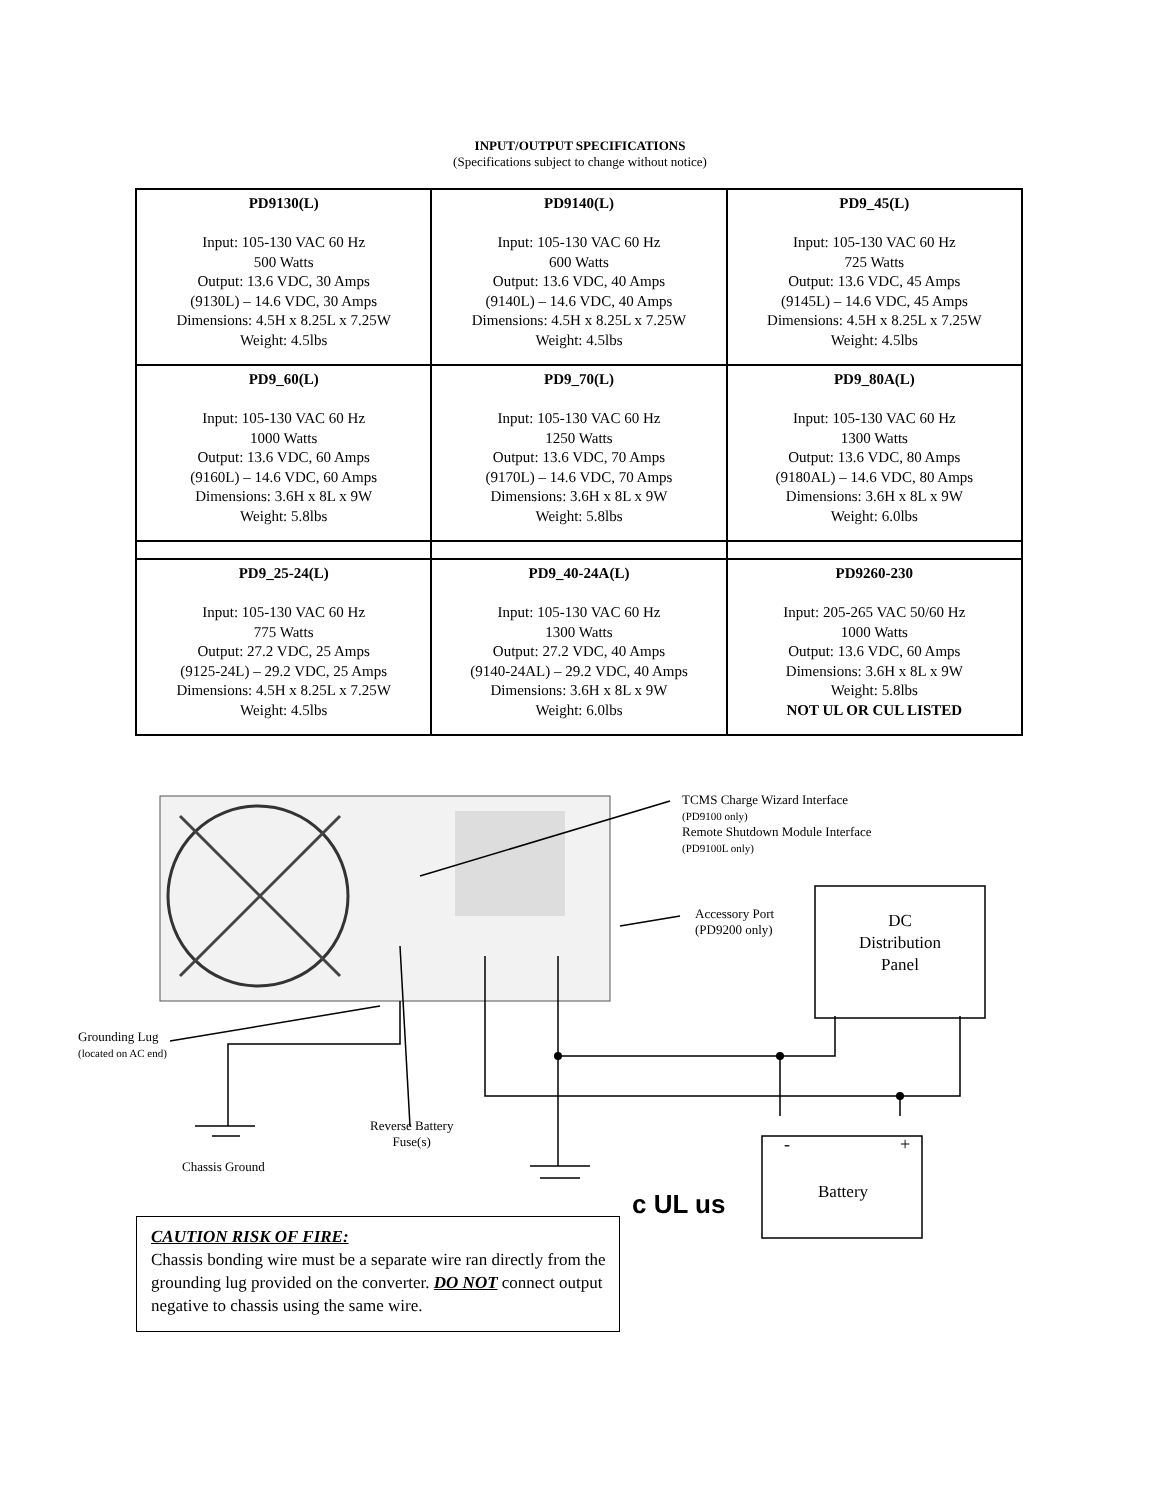INPUT/OUTPUT SPECIFICATIONS
(Specifications subject to change without notice)
| PD9130(L) Input: 105-130 VAC 60 Hz 500 Watts Output: 13.6 VDC, 30 Amps (9130L) – 14.6 VDC, 30 Amps Dimensions: 4.5H x 8.25L x 7.25W Weight: 4.5lbs | PD9140(L) Input: 105-130 VAC 60 Hz 600 Watts Output: 13.6 VDC, 40 Amps (9140L) – 14.6 VDC, 40 Amps Dimensions: 4.5H x 8.25L x 7.25W Weight: 4.5lbs | PD9_45(L) Input: 105-130 VAC 60 Hz 725 Watts Output: 13.6 VDC, 45 Amps (9145L) – 14.6 VDC, 45 Amps Dimensions: 4.5H x 8.25L x 7.25W Weight: 4.5lbs |
| PD9_60(L) Input: 105-130 VAC 60 Hz 1000 Watts Output: 13.6 VDC, 60 Amps (9160L) – 14.6 VDC, 60 Amps Dimensions: 3.6H x 8L x 9W Weight: 5.8lbs | PD9_70(L) Input: 105-130 VAC 60 Hz 1250 Watts Output: 13.6 VDC, 70 Amps (9170L) – 14.6 VDC, 70 Amps Dimensions: 3.6H x 8L x 9W Weight: 5.8lbs | PD9_80A(L) Input: 105-130 VAC 60 Hz 1300 Watts Output: 13.6 VDC, 80 Amps (9180AL) – 14.6 VDC, 80 Amps Dimensions: 3.6H x 8L x 9W Weight: 6.0lbs |
| PD9_25-24(L) Input: 105-130 VAC 60 Hz 775 Watts Output: 27.2 VDC, 25 Amps (9125-24L) – 29.2 VDC, 25 Amps Dimensions: 4.5H x 8.25L x 7.25W Weight: 4.5lbs | PD9_40-24A(L) Input: 105-130 VAC 60 Hz 1300 Watts Output: 27.2 VDC, 40 Amps (9140-24AL) – 29.2 VDC, 40 Amps Dimensions: 3.6H x 8L x 9W Weight: 6.0lbs | PD9260-230 Input: 205-265 VAC 50/60 Hz 1000 Watts Output: 13.6 VDC, 60 Amps Dimensions: 3.6H x 8L x 9W Weight: 5.8lbs NOT UL OR CUL LISTED |
TCMS Charge Wizard Interface
(PD9100 only)
Remote Shutdown Module Interface
(PD9100L only)
Accessory Port
(PD9200 only)
DC
Distribution
Panel
Grounding Lug
(located on AC end)
Reverse Battery
Fuse(s)
Chassis Ground
- +
Battery
c UL us
CAUTION RISK OF FIRE:
Chassis bonding wire must be a separate wire ran directly from the grounding lug provided on the converter. DO NOT connect output negative to chassis using the same wire.